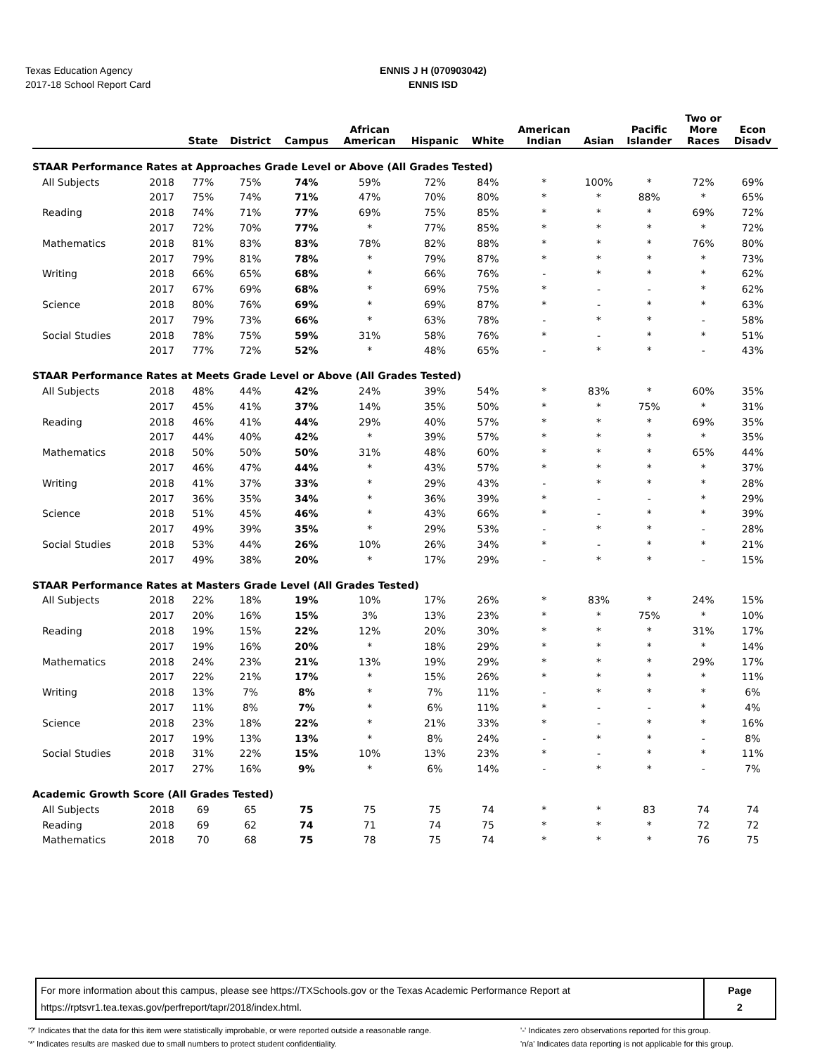Texas Education Agency
2017-18 School Report Card
ENNIS J H (070903042)
ENNIS ISD
| | | State | District | Campus | African American | Hispanic | White | American Indian | Asian | Pacific Islander | Two or More Races | Econ Disadv |
| --- | --- | --- | --- | --- | --- | --- | --- | --- | --- | --- | --- | --- |
| STAAR Performance Rates at Approaches Grade Level or Above (All Grades Tested) | | | | | | | | | | | | |
| All Subjects | 2018 | 77% | 75% | 74% | 59% | 72% | 84% | * | 100% | * | 72% | 69% |
| | 2017 | 75% | 74% | 71% | 47% | 70% | 80% | * | * | 88% | * | 65% |
| Reading | 2018 | 74% | 71% | 77% | 69% | 75% | 85% | * | * | * | 69% | 72% |
| | 2017 | 72% | 70% | 77% | * | 77% | 85% | * | * | * | * | 72% |
| Mathematics | 2018 | 81% | 83% | 83% | 78% | 82% | 88% | * | * | * | 76% | 80% |
| | 2017 | 79% | 81% | 78% | * | 79% | 87% | * | * | * | * | 73% |
| Writing | 2018 | 66% | 65% | 68% | * | 66% | 76% | - | * | * | * | 62% |
| | 2017 | 67% | 69% | 68% | * | 69% | 75% | * | - | - | * | 62% |
| Science | 2018 | 80% | 76% | 69% | * | 69% | 87% | * | - | * | * | 63% |
| | 2017 | 79% | 73% | 66% | * | 63% | 78% | - | * | * | - | 58% |
| Social Studies | 2018 | 78% | 75% | 59% | 31% | 58% | 76% | * | - | * | * | 51% |
| | 2017 | 77% | 72% | 52% | * | 48% | 65% | - | * | * | - | 43% |
| STAAR Performance Rates at Meets Grade Level or Above (All Grades Tested) | | | | | | | | | | | | |
| All Subjects | 2018 | 48% | 44% | 42% | 24% | 39% | 54% | * | 83% | * | 60% | 35% |
| | 2017 | 45% | 41% | 37% | 14% | 35% | 50% | * | * | 75% | * | 31% |
| Reading | 2018 | 46% | 41% | 44% | 29% | 40% | 57% | * | * | * | 69% | 35% |
| | 2017 | 44% | 40% | 42% | * | 39% | 57% | * | * | * | * | 35% |
| Mathematics | 2018 | 50% | 50% | 50% | 31% | 48% | 60% | * | * | * | 65% | 44% |
| | 2017 | 46% | 47% | 44% | * | 43% | 57% | * | * | * | * | 37% |
| Writing | 2018 | 41% | 37% | 33% | * | 29% | 43% | - | * | * | * | 28% |
| | 2017 | 36% | 35% | 34% | * | 36% | 39% | * | - | - | * | 29% |
| Science | 2018 | 51% | 45% | 46% | * | 43% | 66% | * | - | * | * | 39% |
| | 2017 | 49% | 39% | 35% | * | 29% | 53% | - | * | * | - | 28% |
| Social Studies | 2018 | 53% | 44% | 26% | 10% | 26% | 34% | * | - | * | * | 21% |
| | 2017 | 49% | 38% | 20% | * | 17% | 29% | - | * | * | - | 15% |
| STAAR Performance Rates at Masters Grade Level (All Grades Tested) | | | | | | | | | | | | |
| All Subjects | 2018 | 22% | 18% | 19% | 10% | 17% | 26% | * | 83% | * | 24% | 15% |
| | 2017 | 20% | 16% | 15% | 3% | 13% | 23% | * | * | 75% | * | 10% |
| Reading | 2018 | 19% | 15% | 22% | 12% | 20% | 30% | * | * | * | 31% | 17% |
| | 2017 | 19% | 16% | 20% | * | 18% | 29% | * | * | * | * | 14% |
| Mathematics | 2018 | 24% | 23% | 21% | 13% | 19% | 29% | * | * | * | 29% | 17% |
| | 2017 | 22% | 21% | 17% | * | 15% | 26% | * | * | * | * | 11% |
| Writing | 2018 | 13% | 7% | 8% | * | 7% | 11% | - | * | * | * | 6% |
| | 2017 | 11% | 8% | 7% | * | 6% | 11% | * | - | - | * | 4% |
| Science | 2018 | 23% | 18% | 22% | * | 21% | 33% | * | - | * | * | 16% |
| | 2017 | 19% | 13% | 13% | * | 8% | 24% | - | * | * | - | 8% |
| Social Studies | 2018 | 31% | 22% | 15% | 10% | 13% | 23% | * | - | * | * | 11% |
| | 2017 | 27% | 16% | 9% | * | 6% | 14% | - | * | * | - | 7% |
| Academic Growth Score (All Grades Tested) | | | | | | | | | | | | |
| All Subjects | 2018 | 69 | 65 | 75 | 75 | 75 | 74 | * | * | 83 | 74 | 74 |
| Reading | 2018 | 69 | 62 | 74 | 71 | 74 | 75 | * | * | * | 72 | 72 |
| Mathematics | 2018 | 70 | 68 | 75 | 78 | 75 | 74 | * | * | * | 76 | 75 |
For more information about this campus, please see https://TXSchools.gov or the Texas Academic Performance Report at
https://rptsvr1.tea.texas.gov/perfreport/tapr/2018/index.html.
Page
2
'?' Indicates that the data for this item were statistically improbable, or were reported outside a reasonable range.
'*' Indicates results are masked due to small numbers to protect student confidentiality.
'-' Indicates zero observations reported for this group.
'n/a' Indicates data reporting is not applicable for this group.